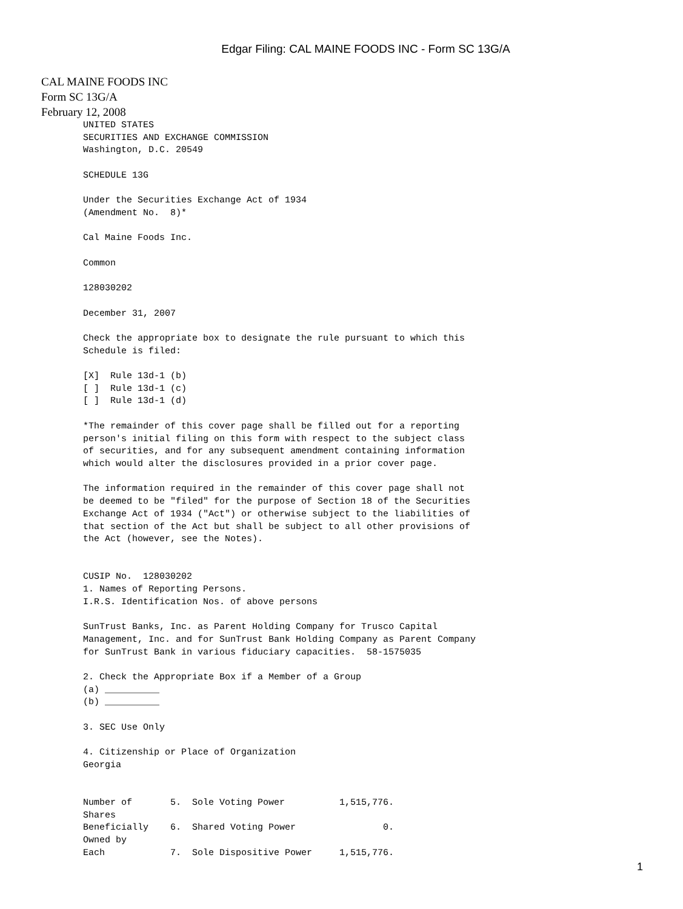Edgar Filing: CAL MAINE FOODS INC - Form SC 13G/A
CAL MAINE FOODS INC
Form SC 13G/A
February 12, 2008
UNITED STATES
SECURITIES AND EXCHANGE COMMISSION
Washington, D.C. 20549

SCHEDULE 13G

Under the Securities Exchange Act of 1934
(Amendment No.  8)*

Cal Maine Foods Inc.

Common

128030202

December 31, 2007

Check the appropriate box to designate the rule pursuant to which this
Schedule is filed:

[X]  Rule 13d-1 (b)
[ ]  Rule 13d-1 (c)
[ ]  Rule 13d-1 (d)

*The remainder of this cover page shall be filled out for a reporting
person's initial filing on this form with respect to the subject class
of securities, and for any subsequent amendment containing information
which would alter the disclosures provided in a prior cover page.

The information required in the remainder of this cover page shall not
be deemed to be "filed" for the purpose of Section 18 of the Securities
Exchange Act of 1934 ("Act") or otherwise subject to the liabilities of
that section of the Act but shall be subject to all other provisions of
the Act (however, see the Notes).


CUSIP No.  128030202
1. Names of Reporting Persons.
I.R.S. Identification Nos. of above persons

SunTrust Banks, Inc. as Parent Holding Company for Trusco Capital
Management, Inc. and for SunTrust Bank Holding Company as Parent Company
for SunTrust Bank in various fiduciary capacities.  58-1575035

2. Check the Appropriate Box if a Member of a Group
(a) __________
(b) __________

3. SEC Use Only

4. Citizenship or Place of Organization
Georgia


Number of       5.  Sole Voting Power          1,515,776.
Shares
Beneficially    6.  Shared Voting Power                0.
Owned by
Each            7.  Sole Dispositive Power     1,515,776.
1